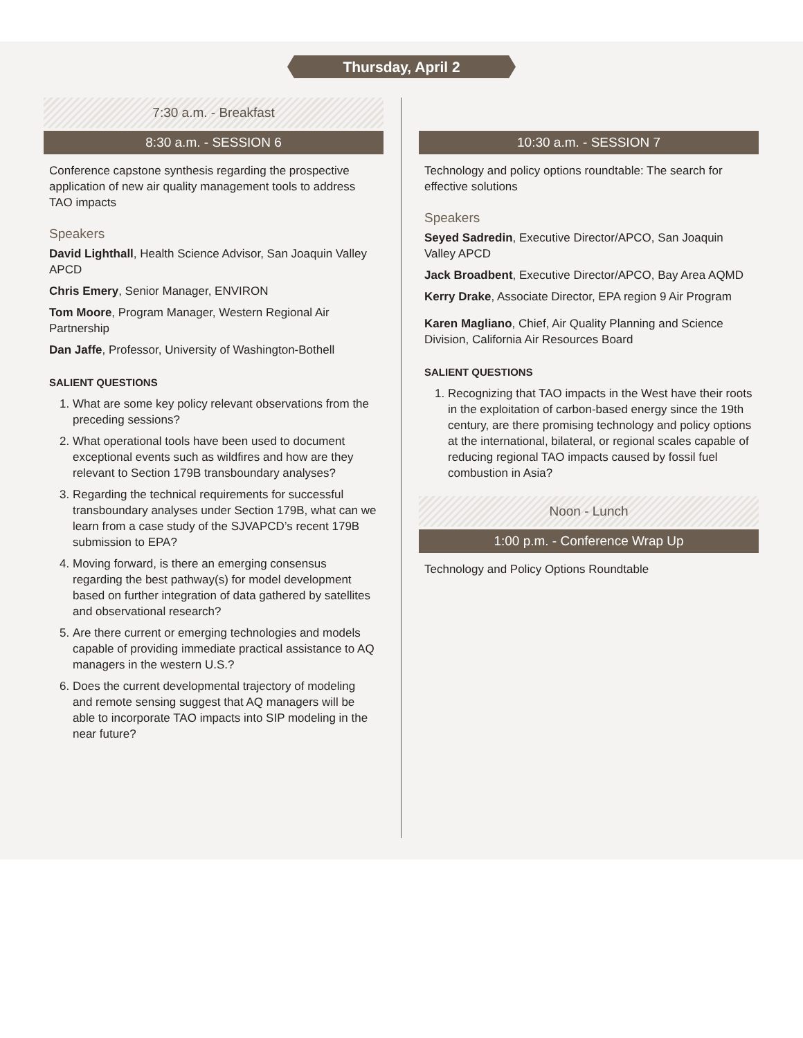Thursday, April 2
7:30 a.m. - Breakfast
8:30 a.m. - SESSION 6
Conference capstone synthesis regarding the prospective application of new air quality management tools to address TAO impacts
Speakers
David Lighthall, Health Science Advisor, San Joaquin Valley APCD
Chris Emery, Senior Manager, ENVIRON
Tom Moore, Program Manager, Western Regional Air Partnership
Dan Jaffe, Professor, University of Washington-Bothell
SALIENT QUESTIONS
1. What are some key policy relevant observations from the preceding sessions?
2. What operational tools have been used to document exceptional events such as wildfires and how are they relevant to Section 179B transboundary analyses?
3. Regarding the technical requirements for successful transboundary analyses under Section 179B, what can we learn from a case study of the SJVAPCD’s recent 179B submission to EPA?
4. Moving forward, is there an emerging consensus regarding the best pathway(s) for model development based on further integration of data gathered by satellites and observational research?
5. Are there current or emerging technologies and models capable of providing immediate practical assistance to AQ managers in the western U.S.?
6. Does the current developmental trajectory of modeling and remote sensing suggest that AQ managers will be able to incorporate TAO impacts into SIP modeling in the near future?
10:30 a.m. - SESSION 7
Technology and policy options roundtable: The search for effective solutions
Speakers
Seyed Sadredin, Executive Director/APCO, San Joaquin Valley APCD
Jack Broadbent, Executive Director/APCO, Bay Area AQMD
Kerry Drake, Associate Director, EPA region 9 Air Program
Karen Magliano, Chief, Air Quality Planning and Science Division, California Air Resources Board
SALIENT QUESTIONS
1. Recognizing that TAO impacts in the West have their roots in the exploitation of carbon-based energy since the 19th century, are there promising technology and policy options at the international, bilateral, or regional scales capable of reducing regional TAO impacts caused by fossil fuel combustion in Asia?
Noon - Lunch
1:00 p.m. - Conference Wrap Up
Technology and Policy Options Roundtable